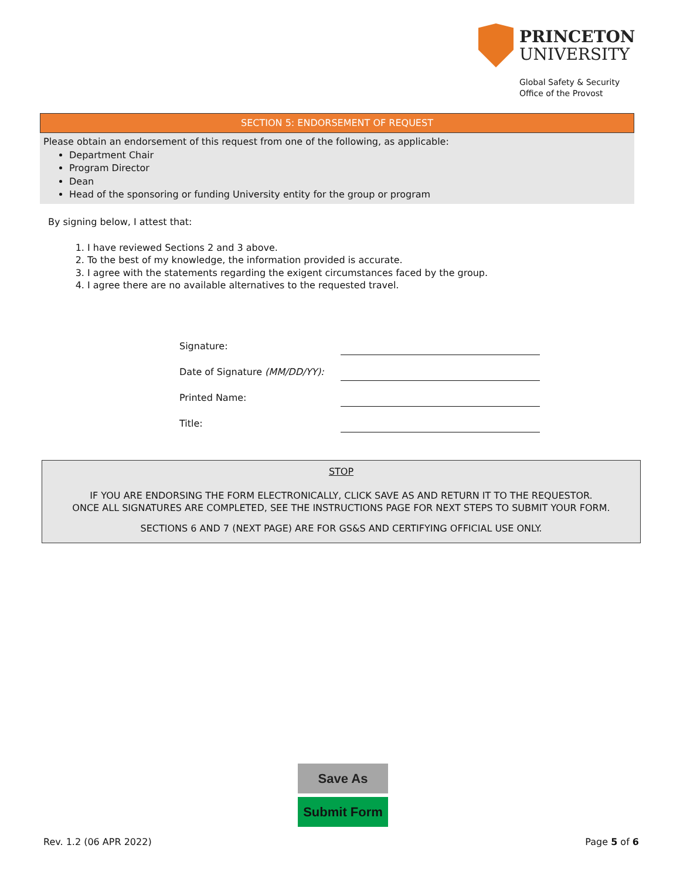PRINCETON
UNIVERSITY
Global Safety & Security
Office of the Provost
SECTION 5: ENDORSEMENT OF REQUEST
Please obtain an endorsement of this request from one of the following, as applicable:
Department Chair
Program Director
Dean
Head of the sponsoring or funding University entity for the group or program
By signing below, I attest that:
1. I have reviewed Sections 2 and 3 above.
2. To the best of my knowledge, the information provided is accurate.
3. I agree with the statements regarding the exigent circumstances faced by the group.
4. I agree there are no available alternatives to the requested travel.
Signature:
Date of Signature (MM/DD/YY):
Printed Name:
Title:
STOP
IF YOU ARE ENDORSING THE FORM ELECTRONICALLY, CLICK SAVE AS AND RETURN IT TO THE REQUESTOR.
ONCE ALL SIGNATURES ARE COMPLETED, SEE THE INSTRUCTIONS PAGE FOR NEXT STEPS TO SUBMIT YOUR FORM.
SECTIONS 6 AND 7 (NEXT PAGE) ARE FOR GS&S AND CERTIFYING OFFICIAL USE ONLY.
Save As
Submit Form
Rev. 1.2 (06 APR 2022) Page 5 of 6